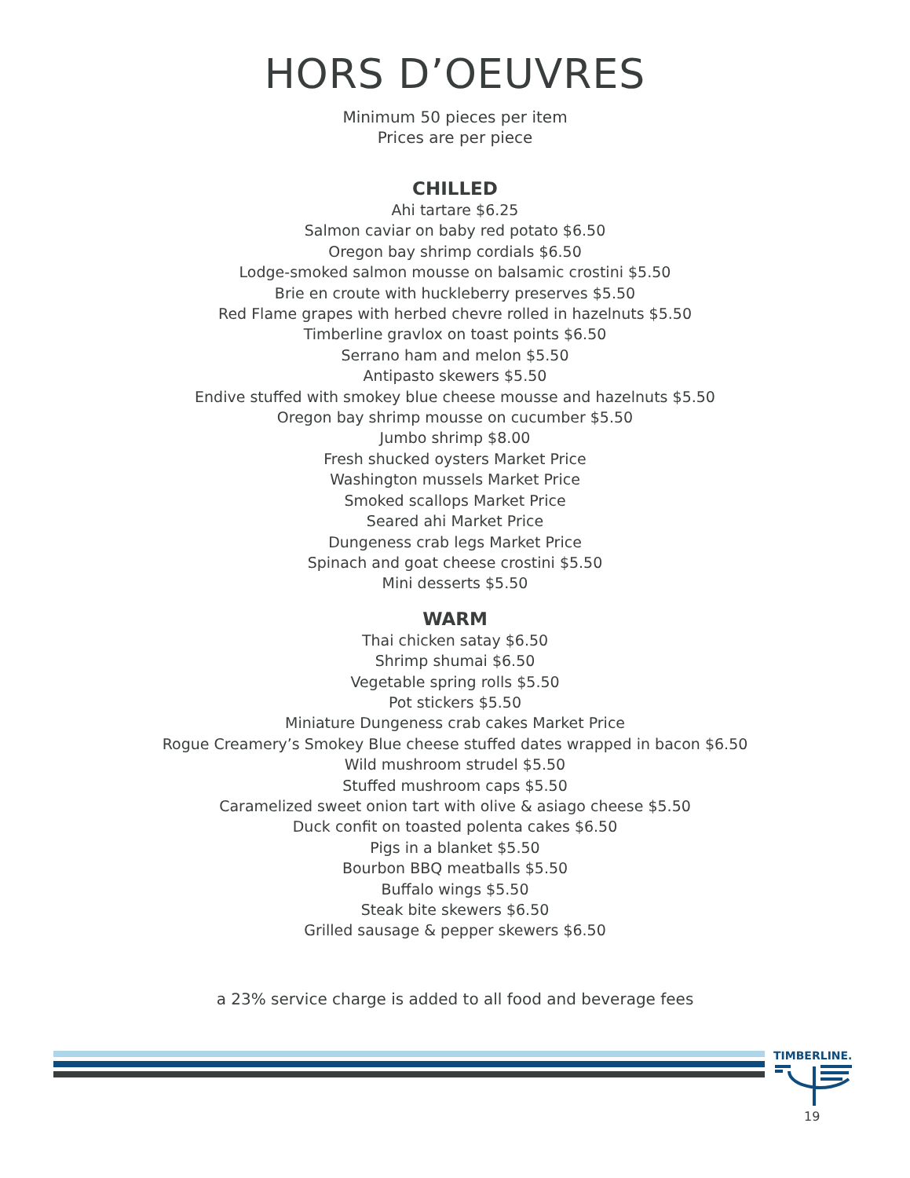HORS D’OEUVRES
Minimum 50 pieces per item
Prices are per piece
CHILLED
Ahi tartare $6.25
Salmon caviar on baby red potato $6.50
Oregon bay shrimp cordials $6.50
Lodge-smoked salmon mousse on balsamic crostini $5.50
Brie en croute with huckleberry preserves $5.50
Red Flame grapes with herbed chevre rolled in hazelnuts $5.50
Timberline gravlox on toast points $6.50
Serrano ham and melon $5.50
Antipasto skewers $5.50
Endive stuffed with smokey blue cheese mousse and hazelnuts $5.50
Oregon bay shrimp mousse on cucumber $5.50
Jumbo shrimp $8.00
Fresh shucked oysters Market Price
Washington mussels Market Price
Smoked scallops Market Price
Seared ahi Market Price
Dungeness crab legs Market Price
Spinach and goat cheese crostini $5.50
Mini desserts $5.50
WARM
Thai chicken satay $6.50
Shrimp shumai $6.50
Vegetable spring rolls $5.50
Pot stickers $5.50
Miniature Dungeness crab cakes Market Price
Rogue Creamery’s Smokey Blue cheese stuffed dates wrapped in bacon $6.50
Wild mushroom strudel $5.50
Stuffed mushroom caps $5.50
Caramelized sweet onion tart with olive & asiago cheese $5.50
Duck confit on toasted polenta cakes $6.50
Pigs in a blanket $5.50
Bourbon BBQ meatballs $5.50
Buffalo wings $5.50
Steak bite skewers $6.50
Grilled sausage & pepper skewers $6.50
a 23% service charge is added to all food and beverage fees
TIMBERLINE.
19